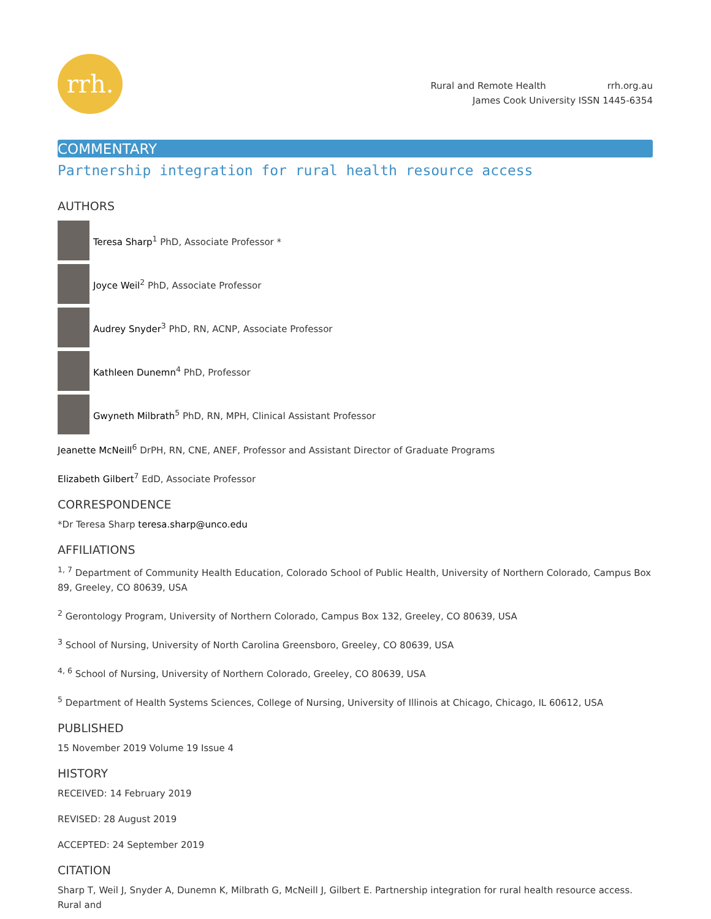rrh.
Rural and Remote Health rrh.org.au
James Cook University ISSN 1445-6354
COMMENTARY
Partnership integration for rural health resource access
AUTHORS
Teresa Sharp<sup>1</sup> PhD, Associate Professor *
Joyce Weil<sup>2</sup> PhD, Associate Professor
Audrey Snyder<sup>3</sup> PhD, RN, ACNP, Associate Professor
Kathleen Dunemn<sup>4</sup> PhD, Professor
Gwyneth Milbrath<sup>5</sup> PhD, RN, MPH, Clinical Assistant Professor
Jeanette McNeill<sup>6</sup> DrPH, RN, CNE, ANEF, Professor and Assistant Director of Graduate Programs
Elizabeth Gilbert<sup>7</sup> EdD, Associate Professor
CORRESPONDENCE
*Dr Teresa Sharp teresa.sharp@unco.edu
AFFILIATIONS
<sup>1, 7</sup> Department of Community Health Education, Colorado School of Public Health, University of Northern Colorado, Campus Box 89, Greeley, CO 80639, USA
<sup>2</sup> Gerontology Program, University of Northern Colorado, Campus Box 132, Greeley, CO 80639, USA
<sup>3</sup> School of Nursing, University of North Carolina Greensboro, Greeley, CO 80639, USA
<sup>4, 6</sup> School of Nursing, University of Northern Colorado, Greeley, CO 80639, USA
<sup>5</sup> Department of Health Systems Sciences, College of Nursing, University of Illinois at Chicago, Chicago, IL 60612, USA
PUBLISHED
15 November 2019 Volume 19 Issue 4
HISTORY
RECEIVED: 14 February 2019
REVISED: 28 August 2019
ACCEPTED: 24 September 2019
CITATION
Sharp T, Weil J, Snyder A, Dunemn K, Milbrath G, McNeill J, Gilbert E. Partnership integration for rural health resource access. Rural and